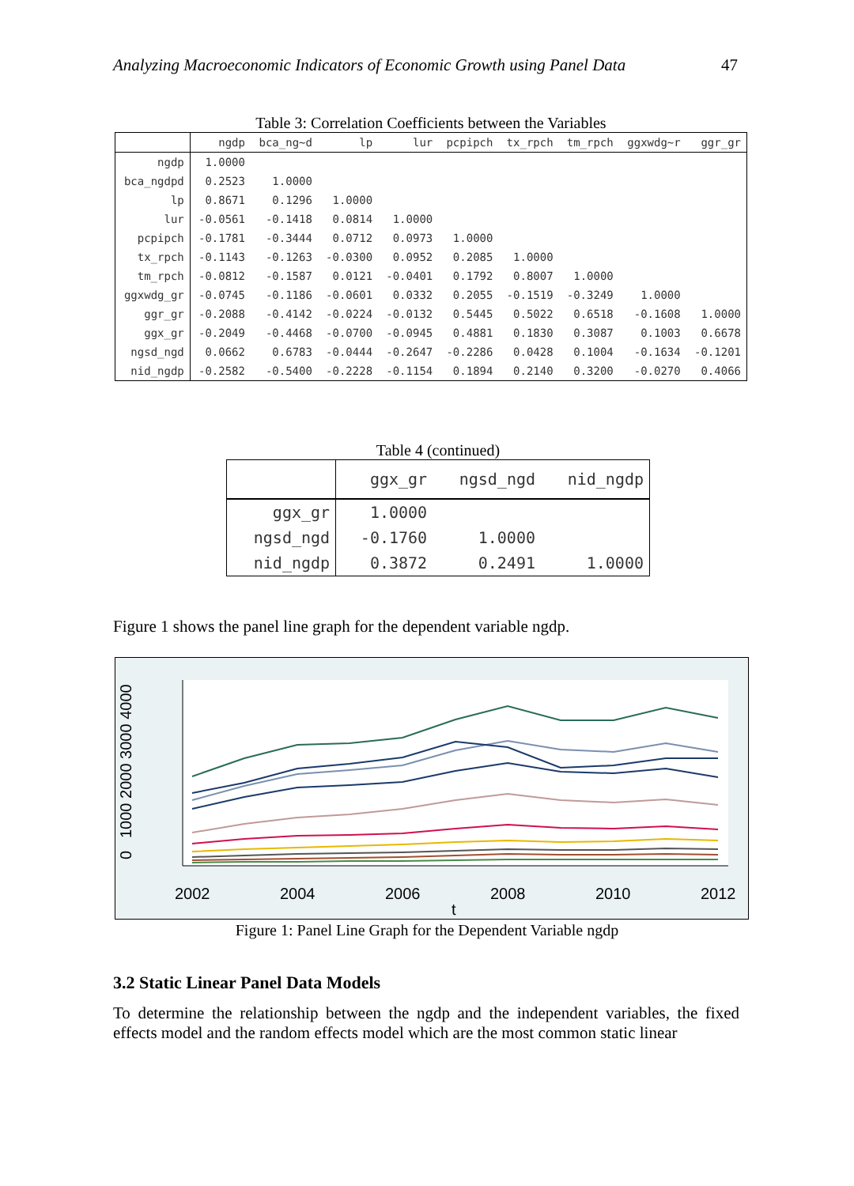Analyzing Macroeconomic Indicators of Economic Growth using Panel Data 47
Table 3: Correlation Coefficients between the Variables
| | ngdp | bca_ng~d | lp | lur | pcpipch | tx_rpch | tm_rpch | ggxwdg~r | ggr_gr |
| --- | --- | --- | --- | --- | --- | --- | --- | --- | --- |
| ngdp | 1.0000 | | | | | | | | |
| bca_ngdpd | 0.2523 | 1.0000 | | | | | | | |
| lp | 0.8671 | 0.1296 | 1.0000 | | | | | | |
| lur | -0.0561 | -0.1418 | 0.0814 | 1.0000 | | | | | |
| pcpipch | -0.1781 | -0.3444 | 0.0712 | 0.0973 | 1.0000 | | | | |
| tx_rpch | -0.1143 | -0.1263 | -0.0300 | 0.0952 | 0.2085 | 1.0000 | | | |
| tm_rpch | -0.0812 | -0.1587 | 0.0121 | -0.0401 | 0.1792 | 0.8007 | 1.0000 | | |
| ggxwdg_gr | -0.0745 | -0.1186 | -0.0601 | 0.0332 | 0.2055 | -0.1519 | -0.3249 | 1.0000 | |
| ggr_gr | -0.2088 | -0.4142 | -0.0224 | -0.0132 | 0.5445 | 0.5022 | 0.6518 | -0.1608 | 1.0000 |
| ggx_gr | -0.2049 | -0.4468 | -0.0700 | -0.0945 | 0.4881 | 0.1830 | 0.3087 | 0.1003 | 0.6678 |
| ngsd_ngd | 0.0662 | 0.6783 | -0.0444 | -0.2647 | -0.2286 | 0.0428 | 0.1004 | -0.1634 | -0.1201 |
| nid_ngdp | -0.2582 | -0.5400 | -0.2228 | -0.1154 | 0.1894 | 0.2140 | 0.3200 | -0.0270 | 0.4066 |
Table 4 (continued)
| | ggx_gr | ngsd_ngd | nid_ngdp |
| --- | --- | --- | --- |
| ggx_gr | 1.0000 | | |
| ngsd_ngd | -0.1760 | 1.0000 | |
| nid_ngdp | 0.3872 | 0.2491 | 1.0000 |
Figure 1 shows the panel line graph for the dependent variable ngdp.
0
1000 2000 3000 4000
2002
2004
2006
2008
2010
2012
t
Figure 1: Panel Line Graph for the Dependent Variable ngdp
3.2 Static Linear Panel Data Models
To determine the relationship between the ngdp and the independent variables, the fixed effects model and the random effects model which are the most common static linear